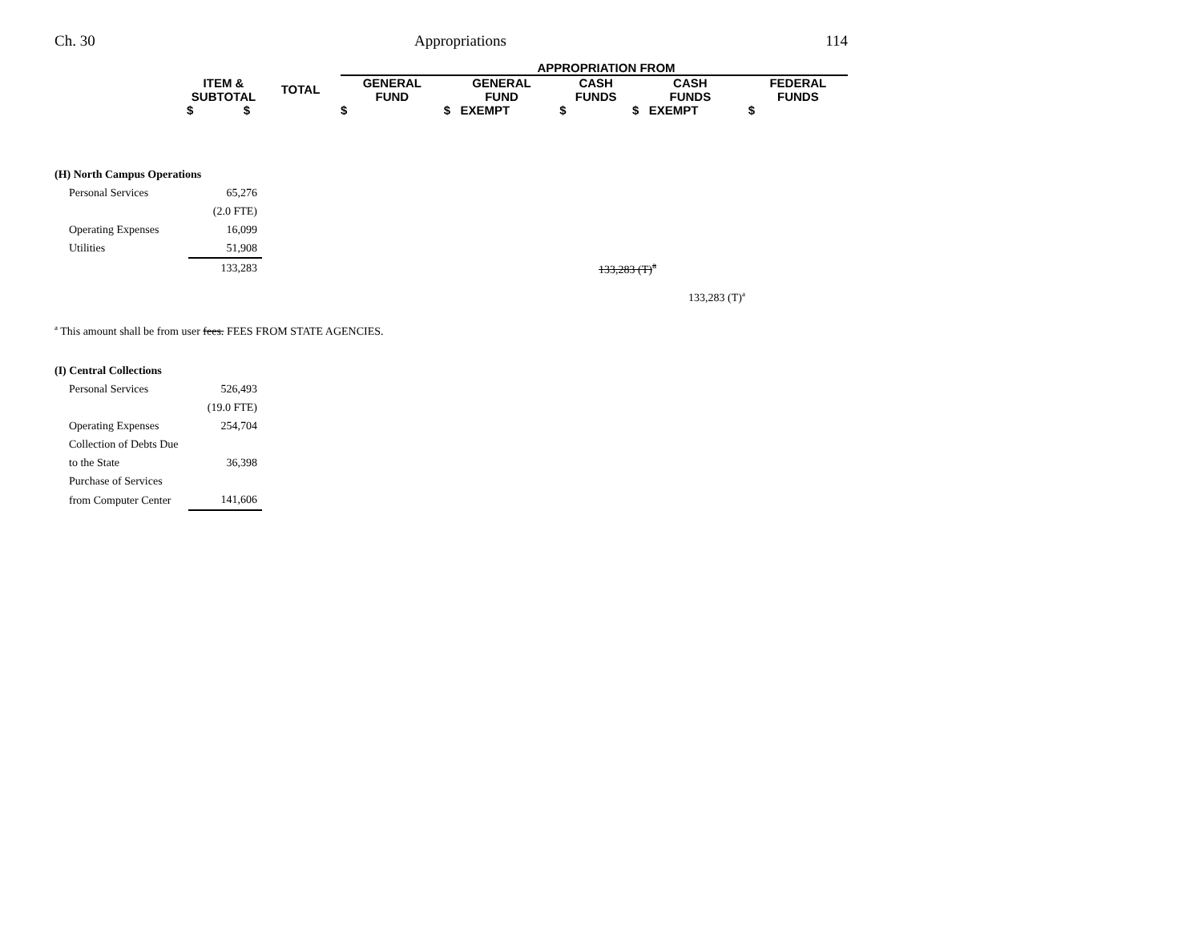Ch. 30 Appropriations 114
| | | | APPROPRIATION FROM | | | | |
| --- | --- | --- | --- | --- | --- | --- | --- |
| | ITEM & SUBTOTAL | TOTAL | GENERAL FUND | GENERAL FUND | CASH FUNDS | CASH FUNDS | FEDERAL FUNDS |
| | $ $ | | $ | $ EXEMPT | $ | $ EXEMPT | $ |
| (H) North Campus Operations | | | | |
| Personal Services | 65,276 | | | |
| | (2.0 FTE) | | | |
| Operating Expenses | 16,099 | | | |
| Utilities | 51,908 | | | |
| | 133,283 | | 133,283 (T)<sup>a</sup> | |
| | | | | 133,283 (T)<sup>a</sup> |
<sup>a</sup> This amount shall be from user fees. FEES FROM STATE AGENCIES.
| (I) Central Collections | |
| Personal Services | 526,493 |
| | (19.0 FTE) |
| Operating Expenses | 254,704 |
| Collection of Debts Due | |
| to the State | 36,398 |
| Purchase of Services | |
| from Computer Center | 141,606 |